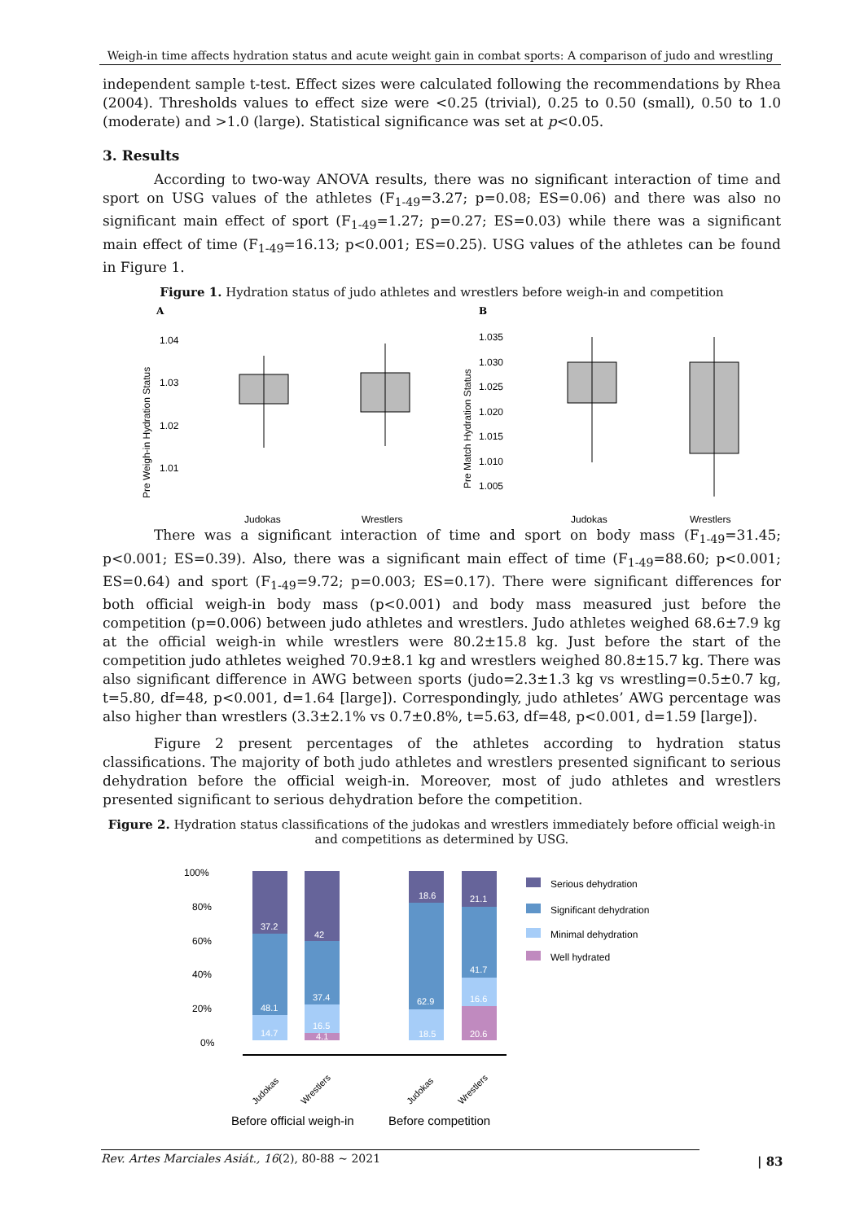Weigh-in time affects hydration status and acute weight gain in combat sports: A comparison of judo and wrestling
independent sample t-test. Effect sizes were calculated following the recommendations by Rhea (2004). Thresholds values to effect size were <0.25 (trivial), 0.25 to 0.50 (small), 0.50 to 1.0 (moderate) and >1.0 (large). Statistical significance was set at p<0.05.
3. Results
According to two-way ANOVA results, there was no significant interaction of time and sport on USG values of the athletes (F<sub>1-49</sub>=3.27; p=0.08; ES=0.06) and there was also no significant main effect of sport (F<sub>1-49</sub>=1.27; p=0.27; ES=0.03) while there was a significant main effect of time (F<sub>1-49</sub>=16.13; p<0.001; ES=0.25). USG values of the athletes can be found in Figure 1.
Figure 1. Hydration status of judo athletes and wrestlers before weigh-in and competition
A
B
1.04
1.03
1.02
1.01
Pre Weigh-in Hydration Status
Judokas
Wrestlers
1.035
1.030
1.025
1.020
1.015
1.010
1.005
Pre Match Hydration Status
Judokas
Wrestlers
There was a significant interaction of time and sport on body mass (F<sub>1-49</sub>=31.45; p<0.001; ES=0.39). Also, there was a significant main effect of time (F<sub>1-49</sub>=88.60; p<0.001; ES=0.64) and sport (F<sub>1-49</sub>=9.72; p=0.003; ES=0.17). There were significant differences for both official weigh-in body mass (p<0.001) and body mass measured just before the competition (p=0.006) between judo athletes and wrestlers. Judo athletes weighed 68.6±7.9 kg at the official weigh-in while wrestlers were 80.2±15.8 kg. Just before the start of the competition judo athletes weighed 70.9±8.1 kg and wrestlers weighed 80.8±15.7 kg. There was also significant difference in AWG between sports (judo=2.3±1.3 kg vs wrestling=0.5±0.7 kg, t=5.80, df=48, p<0.001, d=1.64 [large]). Correspondingly, judo athletes’ AWG percentage was also higher than wrestlers (3.3±2.1% vs 0.7±0.8%, t=5.63, df=48, p<0.001, d=1.59 [large]).
Figure 2 present percentages of the athletes according to hydration status classifications. The majority of both judo athletes and wrestlers presented significant to serious dehydration before the official weigh-in. Moreover, most of judo athletes and wrestlers presented significant to serious dehydration before the competition.
Figure 2. Hydration status classifications of the judokas and wrestlers immediately before official weigh-in and competitions as determined by USG.
100%
80%
60%
40%
20%
0%
37.2
48.1
14.7
42
37.4
16.5
4.1
18.6
62.9
18.5
21.1
41.7
16.6
20.6
Judokas
Wrestlers
Judokas
Wrestlers
Before official weigh-in
Before competition
Serious dehydration
Significant dehydration
Minimal dehydration
Well hydrated
Rev. Artes Marciales Asiát., 16(2), 80-88 ~ 2021 | 83